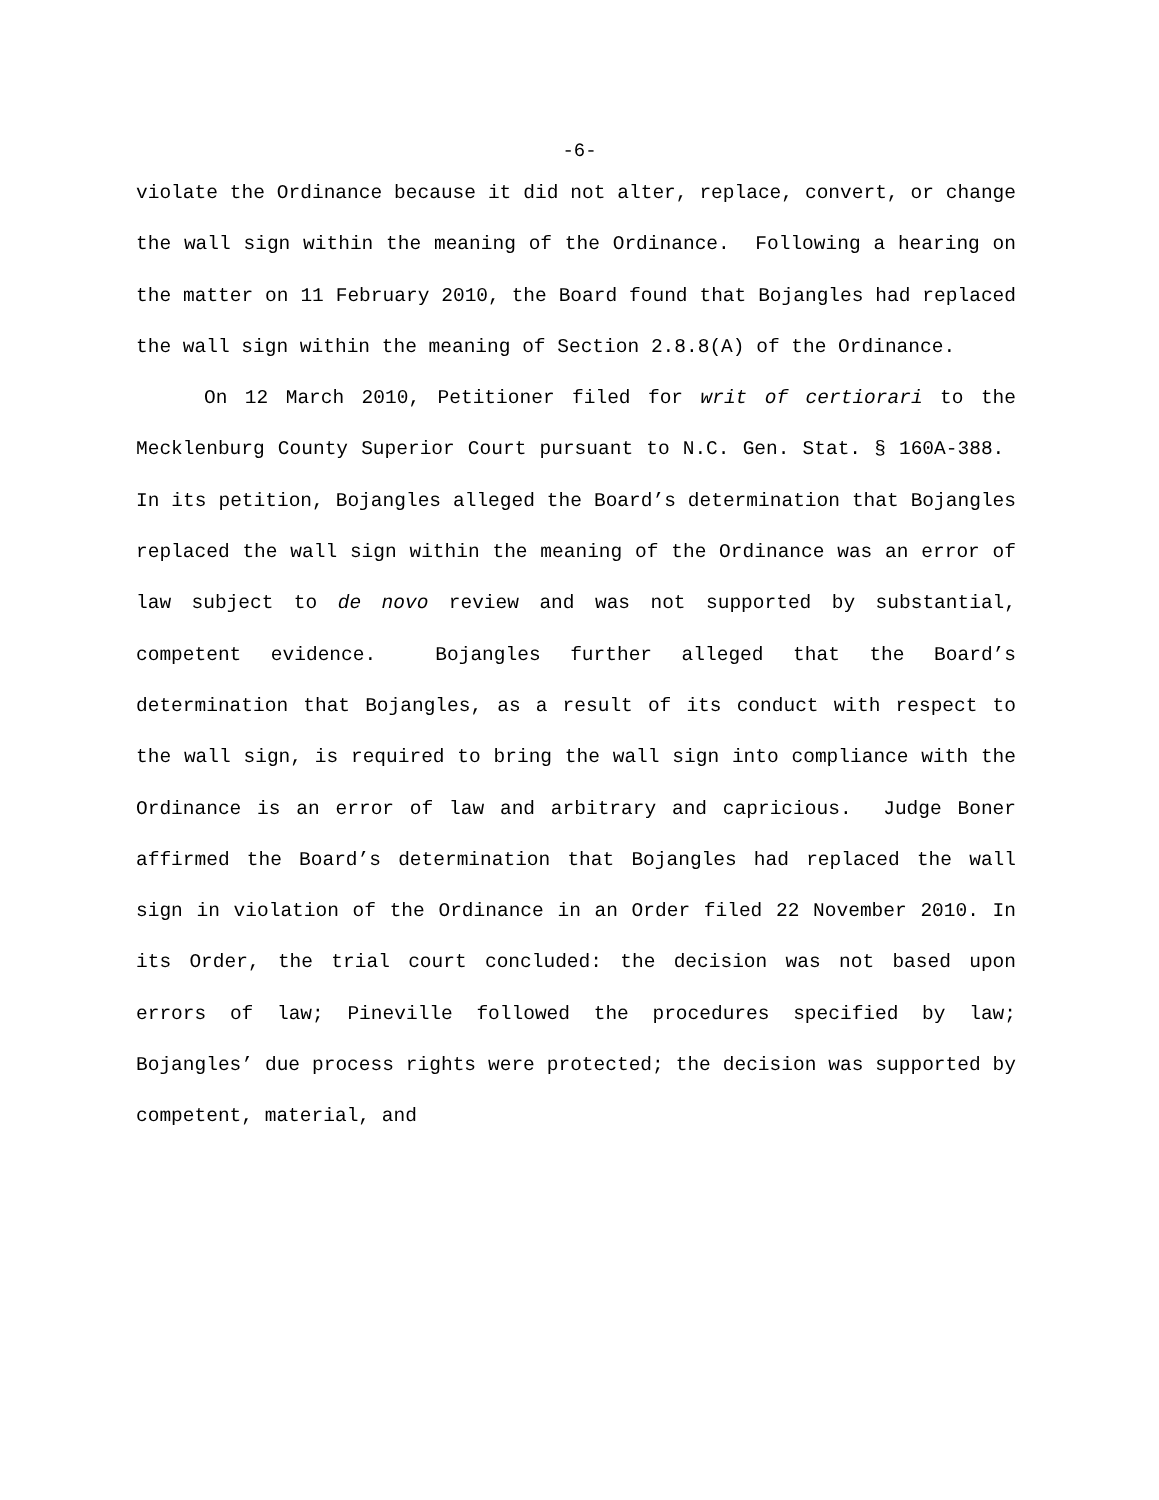-6-
violate the Ordinance because it did not alter, replace, convert, or change the wall sign within the meaning of the Ordinance. Following a hearing on the matter on 11 February 2010, the Board found that Bojangles had replaced the wall sign within the meaning of Section 2.8.8(A) of the Ordinance.
On 12 March 2010, Petitioner filed for writ of certiorari to the Mecklenburg County Superior Court pursuant to N.C. Gen. Stat. § 160A-388. In its petition, Bojangles alleged the Board’s determination that Bojangles replaced the wall sign within the meaning of the Ordinance was an error of law subject to de novo review and was not supported by substantial, competent evidence. Bojangles further alleged that the Board’s determination that Bojangles, as a result of its conduct with respect to the wall sign, is required to bring the wall sign into compliance with the Ordinance is an error of law and arbitrary and capricious. Judge Boner affirmed the Board’s determination that Bojangles had replaced the wall sign in violation of the Ordinance in an Order filed 22 November 2010. In its Order, the trial court concluded: the decision was not based upon errors of law; Pineville followed the procedures specified by law; Bojangles’ due process rights were protected; the decision was supported by competent, material, and